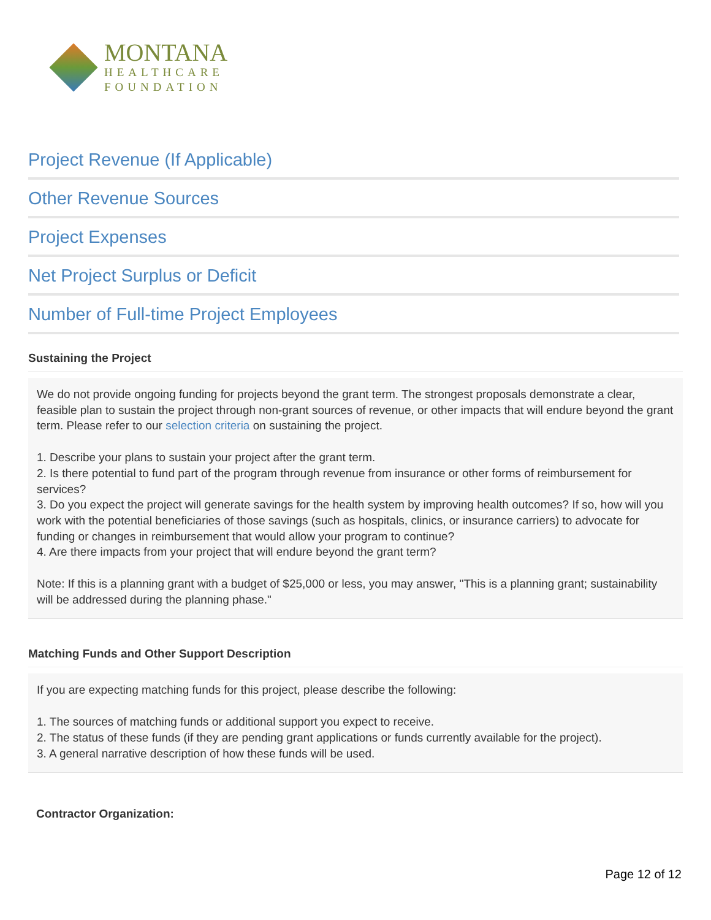MONTANA
HEALTHCARE
FOUNDATION
Project Revenue (If Applicable)
Other Revenue Sources
Project Expenses
Net Project Surplus or Deficit
Number of Full-time Project Employees
Sustaining the Project
We do not provide ongoing funding for projects beyond the grant term. The strongest proposals demonstrate a clear, feasible plan to sustain the project through non-grant sources of revenue, or other impacts that will endure beyond the grant term. Please refer to our selection criteria on sustaining the project.
1. Describe your plans to sustain your project after the grant term.
2. Is there potential to fund part of the program through revenue from insurance or other forms of reimbursement for services?
3. Do you expect the project will generate savings for the health system by improving health outcomes? If so, how will you work with the potential beneficiaries of those savings (such as hospitals, clinics, or insurance carriers) to advocate for funding or changes in reimbursement that would allow your program to continue?
4. Are there impacts from your project that will endure beyond the grant term?
Note: If this is a planning grant with a budget of $25,000 or less, you may answer, "This is a planning grant; sustainability will be addressed during the planning phase."
Matching Funds and Other Support Description
If you are expecting matching funds for this project, please describe the following:
1. The sources of matching funds or additional support you expect to receive.
2. The status of these funds (if they are pending grant applications or funds currently available for the project).
3. A general narrative description of how these funds will be used.
Contractor Organization:
Page 12 of 12